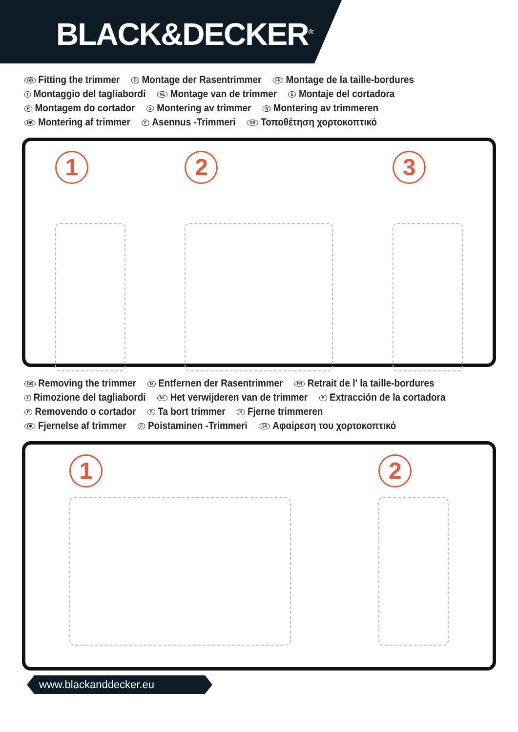BLACK&DECKER<sup>®</sup>
GB Fitting the trimmer D Montage der Rasentrimmer FR Montage de la taille-bordures
I Montaggio del tagliabordi NL Montage van de trimmer E Montaje del cortadora
P Montagem do cortador S Montering av trimmer N Montering av trimmeren
DK Montering af trimmer F Asennus -Trimmeri GR Τοποθέτηση χορτοκοπτικό
1 2 3
GB Removing the trimmer D Entfernen der Rasentrimmer FR Retrait de l' la taille-bordures
I Rimozione del tagliabordi NL Het verwijderen van de trimmer E Extracción de la cortadora
P Removendo o cortador S Ta bort trimmer N Fjerne trimmeren
DK Fjernelse af trimmer F Poistaminen -Trimmeri GR Αφαίρεση του χορτοκοπτικό
1 2
www.blackanddecker.eu